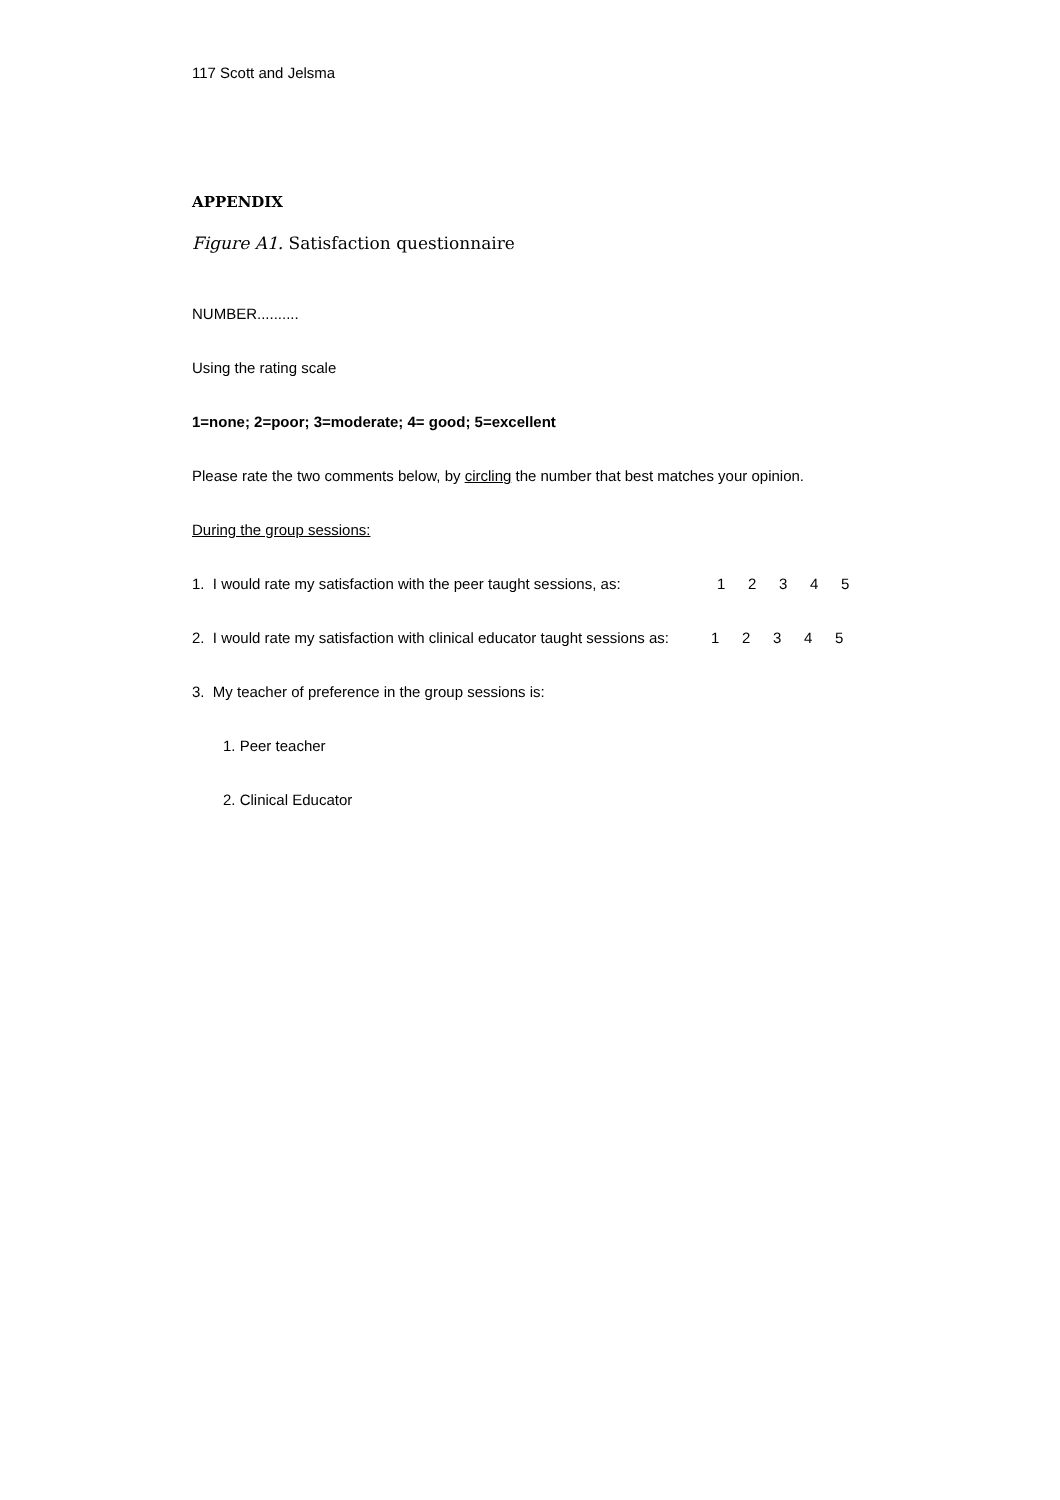117 Scott and Jelsma
APPENDIX
Figure A1. Satisfaction questionnaire
NUMBER..........
Using the rating scale
1=none; 2=poor; 3=moderate; 4= good; 5=excellent
Please rate the two comments below, by circling the number that best matches your opinion.
During the group sessions:
1. I would rate my satisfaction with the peer taught sessions, as: 12345
2. I would rate my satisfaction with clinical educator taught sessions as: 12345
3. My teacher of preference in the group sessions is:
1. Peer teacher
2. Clinical Educator